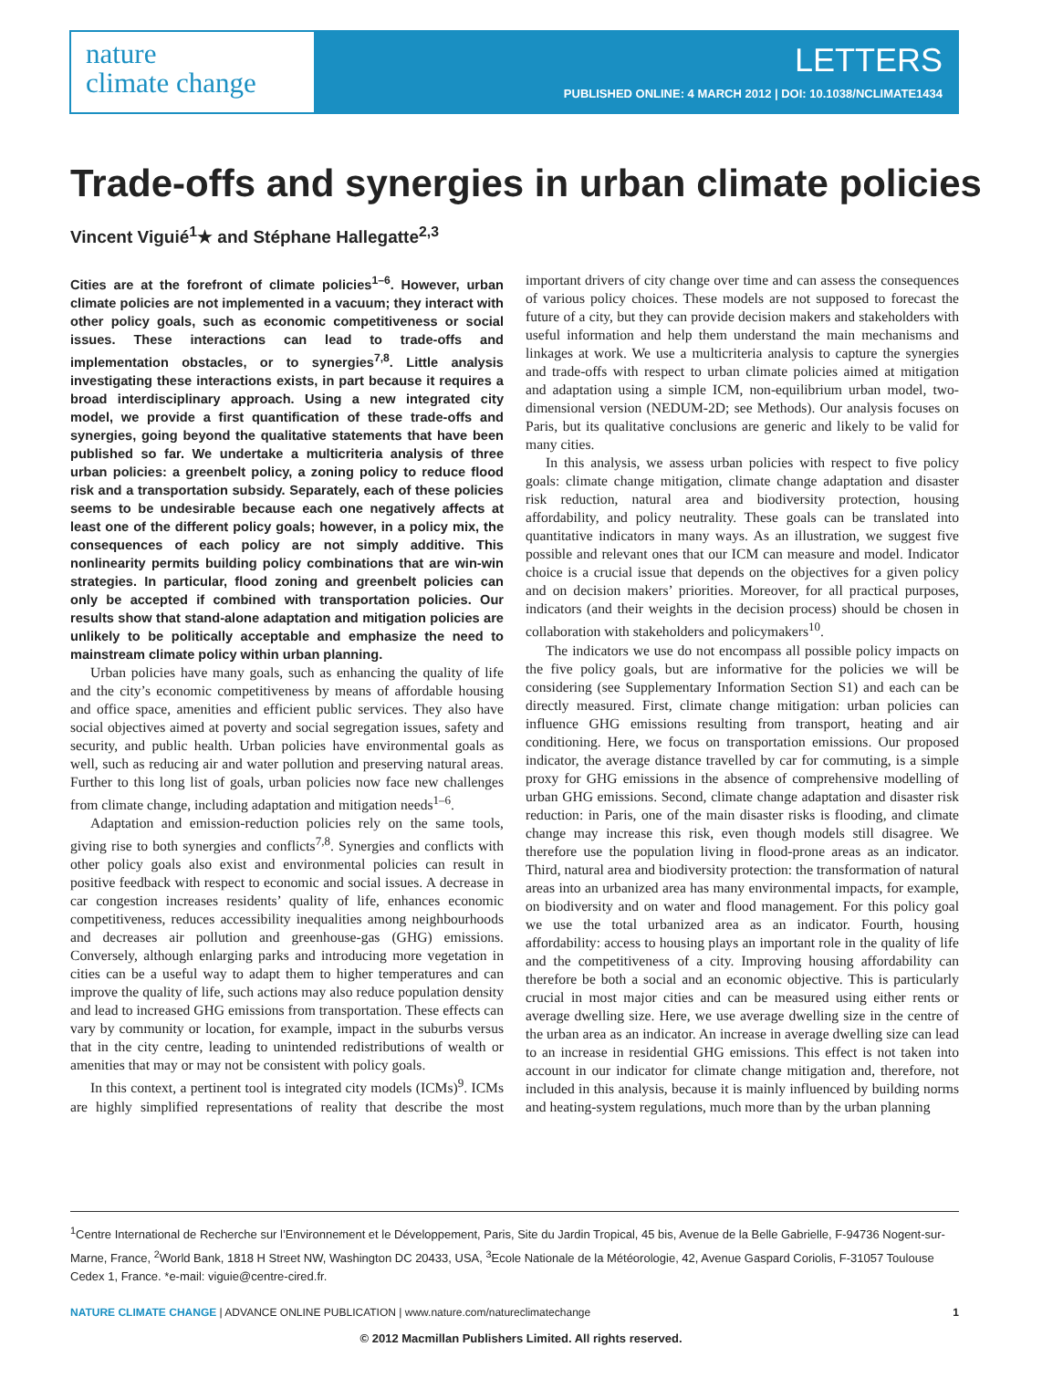nature
climate change
LETTERS
PUBLISHED ONLINE: 4 MARCH 2012 | DOI: 10.1038/NCLIMATE1434
Trade-offs and synergies in urban climate policies
Vincent Viguié<sup>1</sup>★ and Stéphane Hallegatte<sup>2,3</sup>
Cities are at the forefront of climate policies<sup>1–6</sup>. However, urban climate policies are not implemented in a vacuum; they interact with other policy goals, such as economic competitiveness or social issues. These interactions can lead to trade-offs and implementation obstacles, or to synergies<sup>7,8</sup>. Little analysis investigating these interactions exists, in part because it requires a broad interdisciplinary approach. Using a new integrated city model, we provide a first quantification of these trade-offs and synergies, going beyond the qualitative statements that have been published so far. We undertake a multicriteria analysis of three urban policies: a greenbelt policy, a zoning policy to reduce flood risk and a transportation subsidy. Separately, each of these policies seems to be undesirable because each one negatively affects at least one of the different policy goals; however, in a policy mix, the consequences of each policy are not simply additive. This nonlinearity permits building policy combinations that are win-win strategies. In particular, flood zoning and greenbelt policies can only be accepted if combined with transportation policies. Our results show that stand-alone adaptation and mitigation policies are unlikely to be politically acceptable and emphasize the need to mainstream climate policy within urban planning.
Urban policies have many goals, such as enhancing the quality of life and the city’s economic competitiveness by means of affordable housing and office space, amenities and efficient public services. They also have social objectives aimed at poverty and social segregation issues, safety and security, and public health. Urban policies have environmental goals as well, such as reducing air and water pollution and preserving natural areas. Further to this long list of goals, urban policies now face new challenges from climate change, including adaptation and mitigation needs<sup>1–6</sup>.
Adaptation and emission-reduction policies rely on the same tools, giving rise to both synergies and conflicts<sup>7,8</sup>. Synergies and conflicts with other policy goals also exist and environmental policies can result in positive feedback with respect to economic and social issues. A decrease in car congestion increases residents’ quality of life, enhances economic competitiveness, reduces accessibility inequalities among neighbourhoods and decreases air pollution and greenhouse-gas (GHG) emissions. Conversely, although enlarging parks and introducing more vegetation in cities can be a useful way to adapt them to higher temperatures and can improve the quality of life, such actions may also reduce population density and lead to increased GHG emissions from transportation. These effects can vary by community or location, for example, impact in the suburbs versus that in the city centre, leading to unintended redistributions of wealth or amenities that may or may not be consistent with policy goals.
In this context, a pertinent tool is integrated city models (ICMs)<sup>9</sup>. ICMs are highly simplified representations of reality that describe the most important drivers of city change over time and can assess the consequences of various policy choices. These models are not supposed to forecast the future of a city, but they can provide decision makers and stakeholders with useful information and help them understand the main mechanisms and linkages at work. We use a multicriteria analysis to capture the synergies and trade-offs with respect to urban climate policies aimed at mitigation and adaptation using a simple ICM, non-equilibrium urban model, two-dimensional version (NEDUM-2D; see Methods). Our analysis focuses on Paris, but its qualitative conclusions are generic and likely to be valid for many cities.
In this analysis, we assess urban policies with respect to five policy goals: climate change mitigation, climate change adaptation and disaster risk reduction, natural area and biodiversity protection, housing affordability, and policy neutrality. These goals can be translated into quantitative indicators in many ways. As an illustration, we suggest five possible and relevant ones that our ICM can measure and model. Indicator choice is a crucial issue that depends on the objectives for a given policy and on decision makers’ priorities. Moreover, for all practical purposes, indicators (and their weights in the decision process) should be chosen in collaboration with stakeholders and policymakers<sup>10</sup>.
The indicators we use do not encompass all possible policy impacts on the five policy goals, but are informative for the policies we will be considering (see Supplementary Information Section S1) and each can be directly measured. First, climate change mitigation: urban policies can influence GHG emissions resulting from transport, heating and air conditioning. Here, we focus on transportation emissions. Our proposed indicator, the average distance travelled by car for commuting, is a simple proxy for GHG emissions in the absence of comprehensive modelling of urban GHG emissions. Second, climate change adaptation and disaster risk reduction: in Paris, one of the main disaster risks is flooding, and climate change may increase this risk, even though models still disagree. We therefore use the population living in flood-prone areas as an indicator. Third, natural area and biodiversity protection: the transformation of natural areas into an urbanized area has many environmental impacts, for example, on biodiversity and on water and flood management. For this policy goal we use the total urbanized area as an indicator. Fourth, housing affordability: access to housing plays an important role in the quality of life and the competitiveness of a city. Improving housing affordability can therefore be both a social and an economic objective. This is particularly crucial in most major cities and can be measured using either rents or average dwelling size. Here, we use average dwelling size in the centre of the urban area as an indicator. An increase in average dwelling size can lead to an increase in residential GHG emissions. This effect is not taken into account in our indicator for climate change mitigation and, therefore, not included in this analysis, because it is mainly influenced by building norms and heating-system regulations, much more than by the urban planning
<sup>1</sup> Centre International de Recherche sur l’Environnement et le Développement, Paris, Site du Jardin Tropical, 45 bis, Avenue de la Belle Gabrielle, F-94736 Nogent-sur-Marne, France, <sup>2</sup>World Bank, 1818 H Street NW, Washington DC 20433, USA, <sup>3</sup>Ecole Nationale de la Météorologie, 42, Avenue Gaspard Coriolis, F-31057 Toulouse Cedex 1, France. *e-mail: viguie@centre-cired.fr.
NATURE CLIMATE CHANGE | ADVANCE ONLINE PUBLICATION | www.nature.com/natureclimatechange 1
© 2012 Macmillan Publishers Limited. All rights reserved.